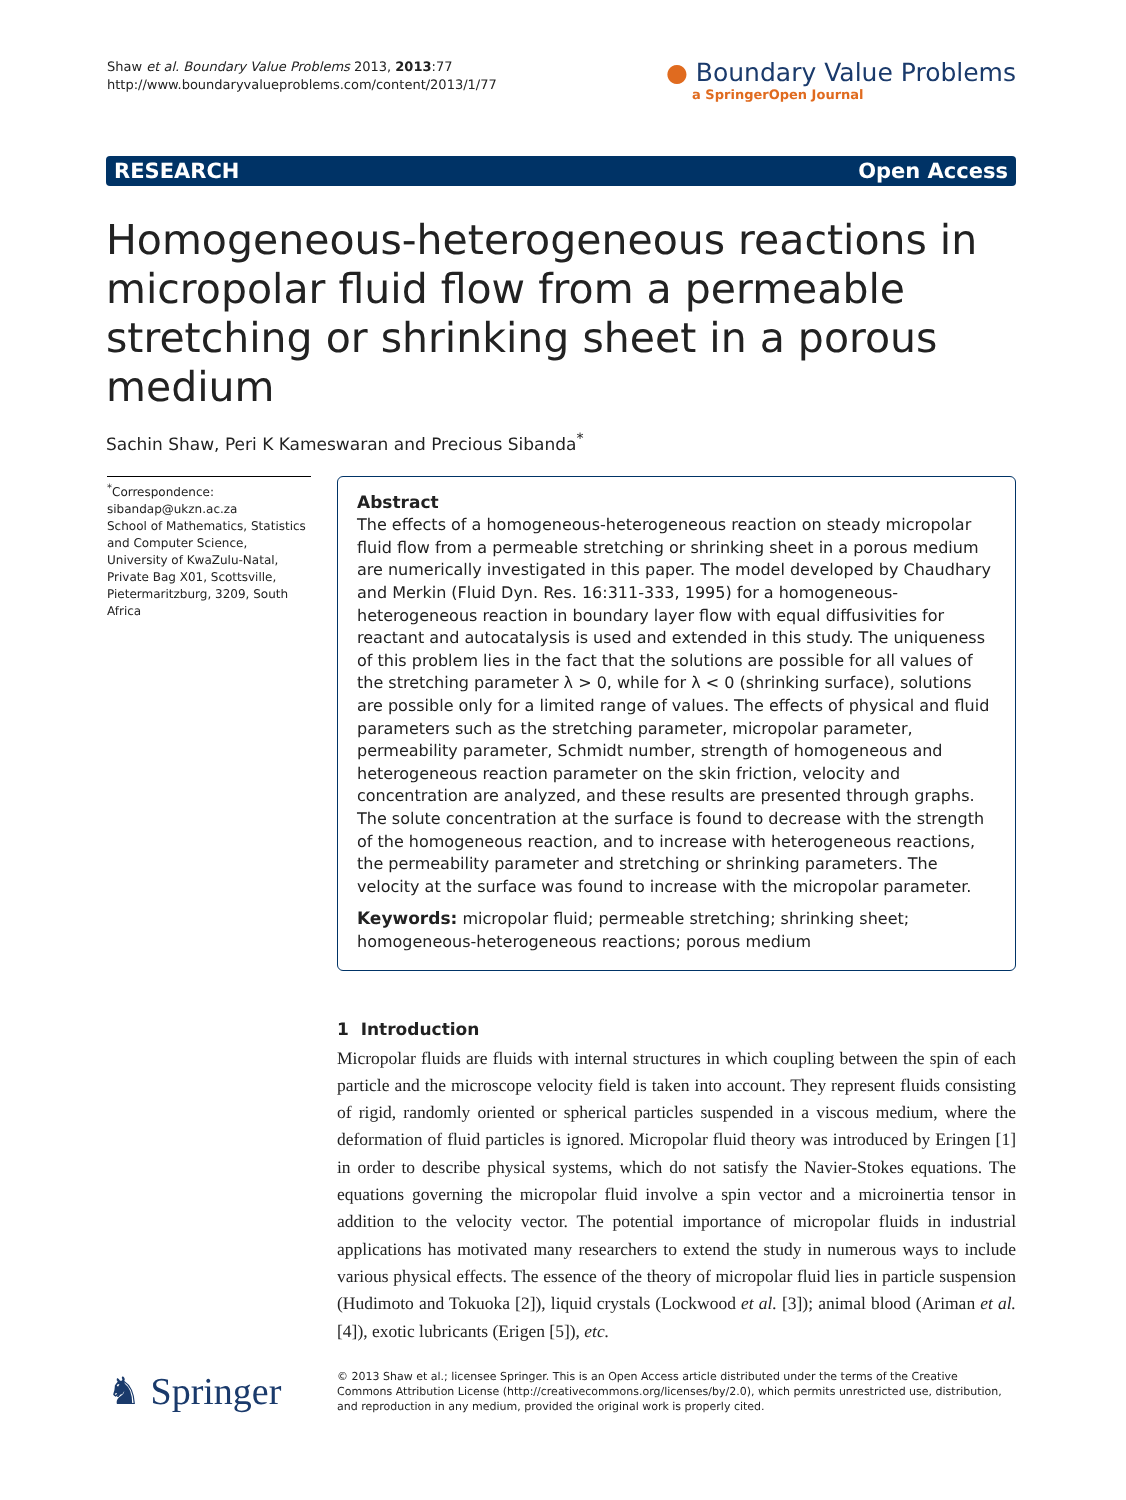Shaw et al. Boundary Value Problems 2013, 2013:77
http://www.boundaryvalueproblems.com/content/2013/1/77
● Boundary Value Problems
a SpringerOpen Journal
RESEARCH Open Access
Homogeneous-heterogeneous reactions in micropolar fluid flow from a permeable stretching or shrinking sheet in a porous medium
Sachin Shaw, Peri K Kameswaran and Precious Sibanda<sup>*</sup>
<sup>*</sup> Correspondence:
sibandap@ukzn.ac.za
School of Mathematics, Statistics and Computer Science, University of KwaZulu-Natal, Private Bag X01, Scottsville, Pietermaritzburg, 3209, South Africa
Abstract
The effects of a homogeneous-heterogeneous reaction on steady micropolar fluid flow from a permeable stretching or shrinking sheet in a porous medium are numerically investigated in this paper. The model developed by Chaudhary and Merkin (Fluid Dyn. Res. 16:311-333, 1995) for a homogeneous-heterogeneous reaction in boundary layer flow with equal diffusivities for reactant and autocatalysis is used and extended in this study. The uniqueness of this problem lies in the fact that the solutions are possible for all values of the stretching parameter λ > 0, while for λ < 0 (shrinking surface), solutions are possible only for a limited range of values. The effects of physical and fluid parameters such as the stretching parameter, micropolar parameter, permeability parameter, Schmidt number, strength of homogeneous and heterogeneous reaction parameter on the skin friction, velocity and concentration are analyzed, and these results are presented through graphs. The solute concentration at the surface is found to decrease with the strength of the homogeneous reaction, and to increase with heterogeneous reactions, the permeability parameter and stretching or shrinking parameters. The velocity at the surface was found to increase with the micropolar parameter.
Keywords: micropolar fluid; permeable stretching; shrinking sheet; homogeneous-heterogeneous reactions; porous medium
1 Introduction
Micropolar fluids are fluids with internal structures in which coupling between the spin of each particle and the microscope velocity field is taken into account. They represent fluids consisting of rigid, randomly oriented or spherical particles suspended in a viscous medium, where the deformation of fluid particles is ignored. Micropolar fluid theory was introduced by Eringen [1] in order to describe physical systems, which do not satisfy the Navier-Stokes equations. The equations governing the micropolar fluid involve a spin vector and a microinertia tensor in addition to the velocity vector. The potential importance of micropolar fluids in industrial applications has motivated many researchers to extend the study in numerous ways to include various physical effects. The essence of the theory of micropolar fluid lies in particle suspension (Hudimoto and Tokuoka [2]), liquid crystals (Lockwood et al. [3]); animal blood (Ariman et al. [4]), exotic lubricants (Erigen [5]), etc.
♞ Springer
© 2013 Shaw et al.; licensee Springer. This is an Open Access article distributed under the terms of the Creative Commons Attribution License (http://creativecommons.org/licenses/by/2.0), which permits unrestricted use, distribution, and reproduction in any medium, provided the original work is properly cited.